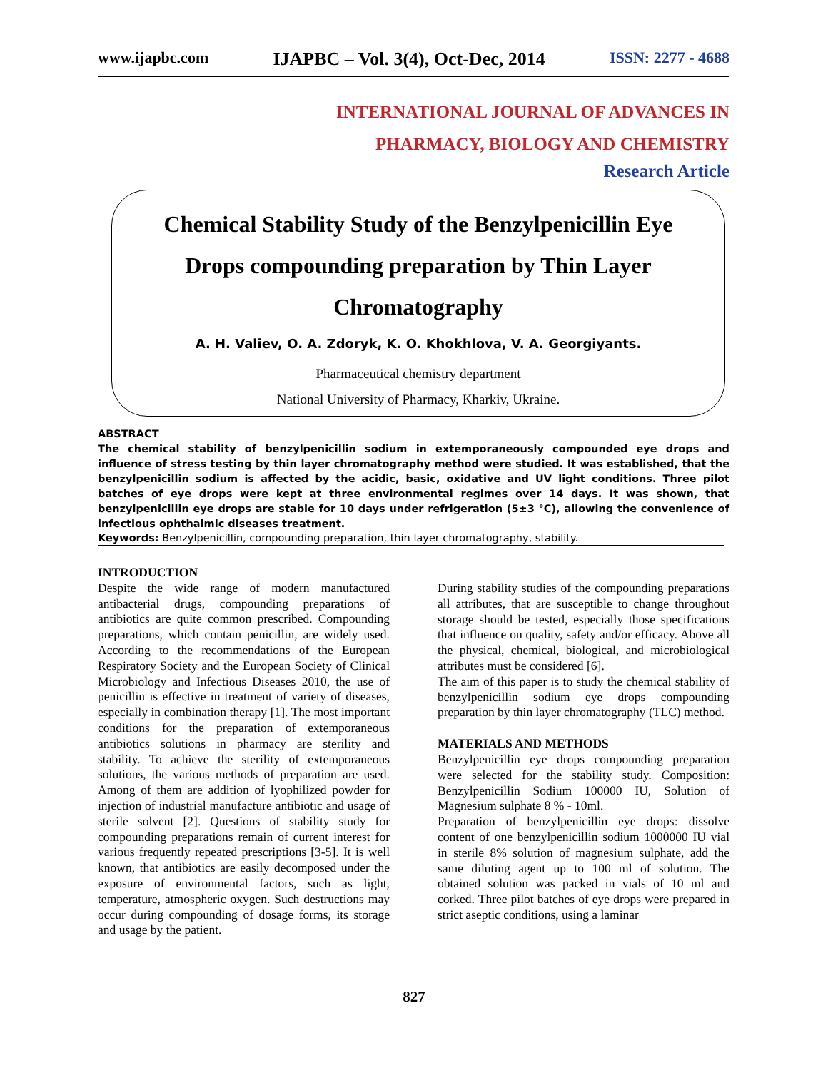www.ijapbc.com IJAPBC – Vol. 3(4), Oct-Dec, 2014 ISSN: 2277 - 4688
INTERNATIONAL JOURNAL OF ADVANCES IN
PHARMACY, BIOLOGY AND CHEMISTRY
Research Article
Chemical Stability Study of the Benzylpenicillin Eye Drops compounding preparation by Thin Layer Chromatography
A. H. Valiev, O. A. Zdoryk, K. O. Khokhlova, V. A. Georgiyants.
Pharmaceutical chemistry department
National University of Pharmacy, Kharkiv, Ukraine.
ABSTRACT
The chemical stability of benzylpenicillin sodium in extemporaneously compounded eye drops and influence of stress testing by thin layer chromatography method were studied. It was established, that the benzylpenicillin sodium is affected by the acidic, basic, oxidative and UV light conditions. Three pilot batches of eye drops were kept at three environmental regimes over 14 days. It was shown, that benzylpenicillin eye drops are stable for 10 days under refrigeration (5±3 °C), allowing the convenience of infectious ophthalmic diseases treatment.
Keywords: Benzylpenicillin, compounding preparation, thin layer chromatography, stability.
INTRODUCTION
Despite the wide range of modern manufactured antibacterial drugs, compounding preparations of antibiotics are quite common prescribed. Compounding preparations, which contain penicillin, are widely used. According to the recommendations of the European Respiratory Society and the European Society of Clinical Microbiology and Infectious Diseases 2010, the use of penicillin is effective in treatment of variety of diseases, especially in combination therapy [1]. The most important conditions for the preparation of extemporaneous antibiotics solutions in pharmacy are sterility and stability. To achieve the sterility of extemporaneous solutions, the various methods of preparation are used. Among of them are addition of lyophilized powder for injection of industrial manufacture antibiotic and usage of sterile solvent [2]. Questions of stability study for compounding preparations remain of current interest for various frequently repeated prescriptions [3-5]. It is well known, that antibiotics are easily decomposed under the exposure of environmental factors, such as light, temperature, atmospheric oxygen. Such destructions may occur during compounding of dosage forms, its storage and usage by the patient.
During stability studies of the compounding preparations all attributes, that are susceptible to change throughout storage should be tested, especially those specifications that influence on quality, safety and/or efficacy. Above all the physical, chemical, biological, and microbiological attributes must be considered [6].
The aim of this paper is to study the chemical stability of benzylpenicillin sodium eye drops compounding preparation by thin layer chromatography (TLC) method.
MATERIALS AND METHODS
Benzylpenicillin eye drops compounding preparation were selected for the stability study. Composition: Benzylpenicillin Sodium 100000 IU, Solution of Magnesium sulphate 8 % - 10ml.
Preparation of benzylpenicillin eye drops: dissolve content of one benzylpenicillin sodium 1000000 IU vial in sterile 8% solution of magnesium sulphate, add the same diluting agent up to 100 ml of solution. The obtained solution was packed in vials of 10 ml and corked. Three pilot batches of eye drops were prepared in strict aseptic conditions, using a laminar
827